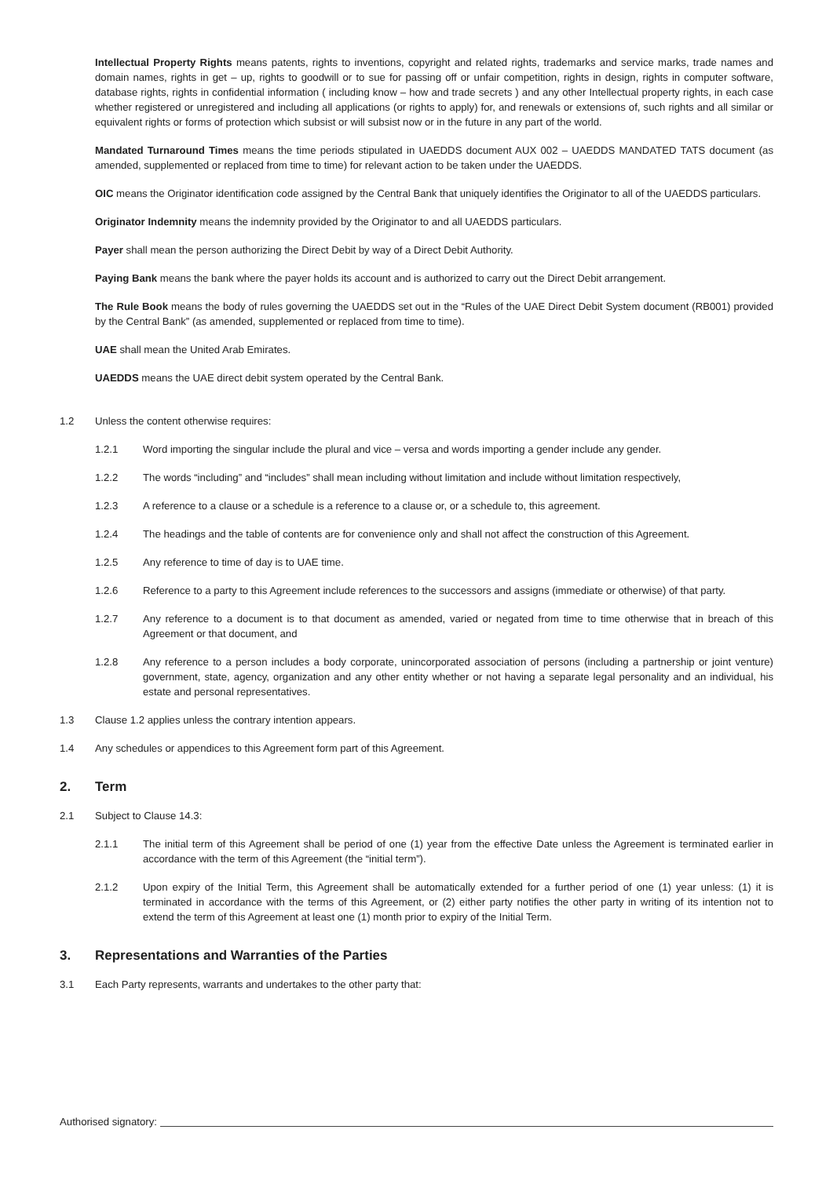Intellectual Property Rights means patents, rights to inventions, copyright and related rights, trademarks and service marks, trade names and domain names, rights in get – up, rights to goodwill or to sue for passing off or unfair competition, rights in design, rights in computer software, database rights, rights in confidential information ( including know – how and trade secrets ) and any other Intellectual property rights, in each case whether registered or unregistered and including all applications (or rights to apply) for, and renewals or extensions of, such rights and all similar or equivalent rights or forms of protection which subsist or will subsist now or in the future in any part of the world.
Mandated Turnaround Times means the time periods stipulated in UAEDDS document AUX 002 – UAEDDS MANDATED TATS document (as amended, supplemented or replaced from time to time) for relevant action to be taken under the UAEDDS.
OIC means the Originator identification code assigned by the Central Bank that uniquely identifies the Originator to all of the UAEDDS particulars.
Originator Indemnity means the indemnity provided by the Originator to and all UAEDDS particulars.
Payer shall mean the person authorizing the Direct Debit by way of a Direct Debit Authority.
Paying Bank means the bank where the payer holds its account and is authorized to carry out the Direct Debit arrangement.
The Rule Book means the body of rules governing the UAEDDS set out in the “Rules of the UAE Direct Debit System document (RB001) provided by the Central Bank” (as amended, supplemented or replaced from time to time).
UAE shall mean the United Arab Emirates.
UAEDDS means the UAE direct debit system operated by the Central Bank.
1.2 Unless the content otherwise requires:
1.2.1 Word importing the singular include the plural and vice – versa and words importing a gender include any gender.
1.2.2 The words “including” and “includes” shall mean including without limitation and include without limitation respectively,
1.2.3 A reference to a clause or a schedule is a reference to a clause or, or a schedule to, this agreement.
1.2.4 The headings and the table of contents are for convenience only and shall not affect the construction of this Agreement.
1.2.5 Any reference to time of day is to UAE time.
1.2.6 Reference to a party to this Agreement include references to the successors and assigns (immediate or otherwise) of that party.
1.2.7 Any reference to a document is to that document as amended, varied or negated from time to time otherwise that in breach of this Agreement or that document, and
1.2.8 Any reference to a person includes a body corporate, unincorporated association of persons (including a partnership or joint venture) government, state, agency, organization and any other entity whether or not having a separate legal personality and an individual, his estate and personal representatives.
1.3 Clause 1.2 applies unless the contrary intention appears.
1.4 Any schedules or appendices to this Agreement form part of this Agreement.
2. Term
2.1 Subject to Clause 14.3:
2.1.1 The initial term of this Agreement shall be period of one (1) year from the effective Date unless the Agreement is terminated earlier in accordance with the term of this Agreement (the “initial term”).
2.1.2 Upon expiry of the Initial Term, this Agreement shall be automatically extended for a further period of one (1) year unless: (1) it is terminated in accordance with the terms of this Agreement, or (2) either party notifies the other party in writing of its intention not to extend the term of this Agreement at least one (1) month prior to expiry of the Initial Term.
3. Representations and Warranties of the Parties
3.1 Each Party represents, warrants and undertakes to the other party that:
Authorised signatory: